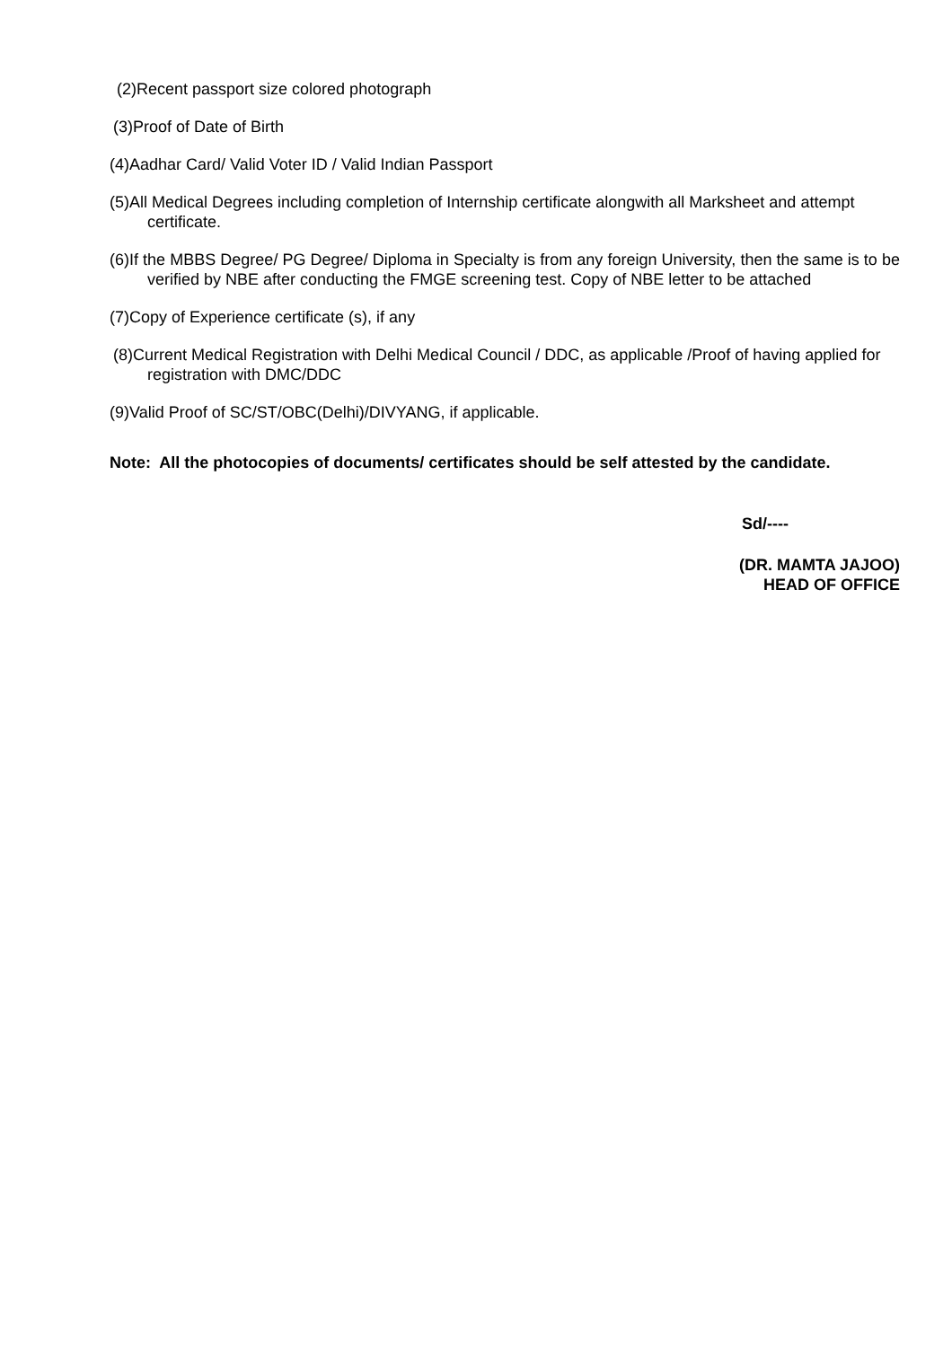(2)Recent passport size colored photograph
(3)Proof of Date of Birth
(4)Aadhar Card/ Valid Voter ID / Valid Indian Passport
(5)All Medical Degrees including completion of Internship certificate alongwith all Marksheet and attempt certificate.
(6)If the MBBS Degree/ PG Degree/ Diploma in Specialty is from any foreign University, then the same is to be verified by NBE after conducting the FMGE screening test. Copy of NBE letter to be attached
(7)Copy of Experience certificate (s), if any
(8)Current Medical Registration with Delhi Medical Council / DDC, as applicable /Proof of having applied for registration with DMC/DDC
(9)Valid Proof of SC/ST/OBC(Delhi)/DIVYANG, if applicable.
Note: All the photocopies of documents/ certificates should be self attested by the candidate.
Sd/----
(DR. MAMTA JAJOO)
HEAD OF OFFICE